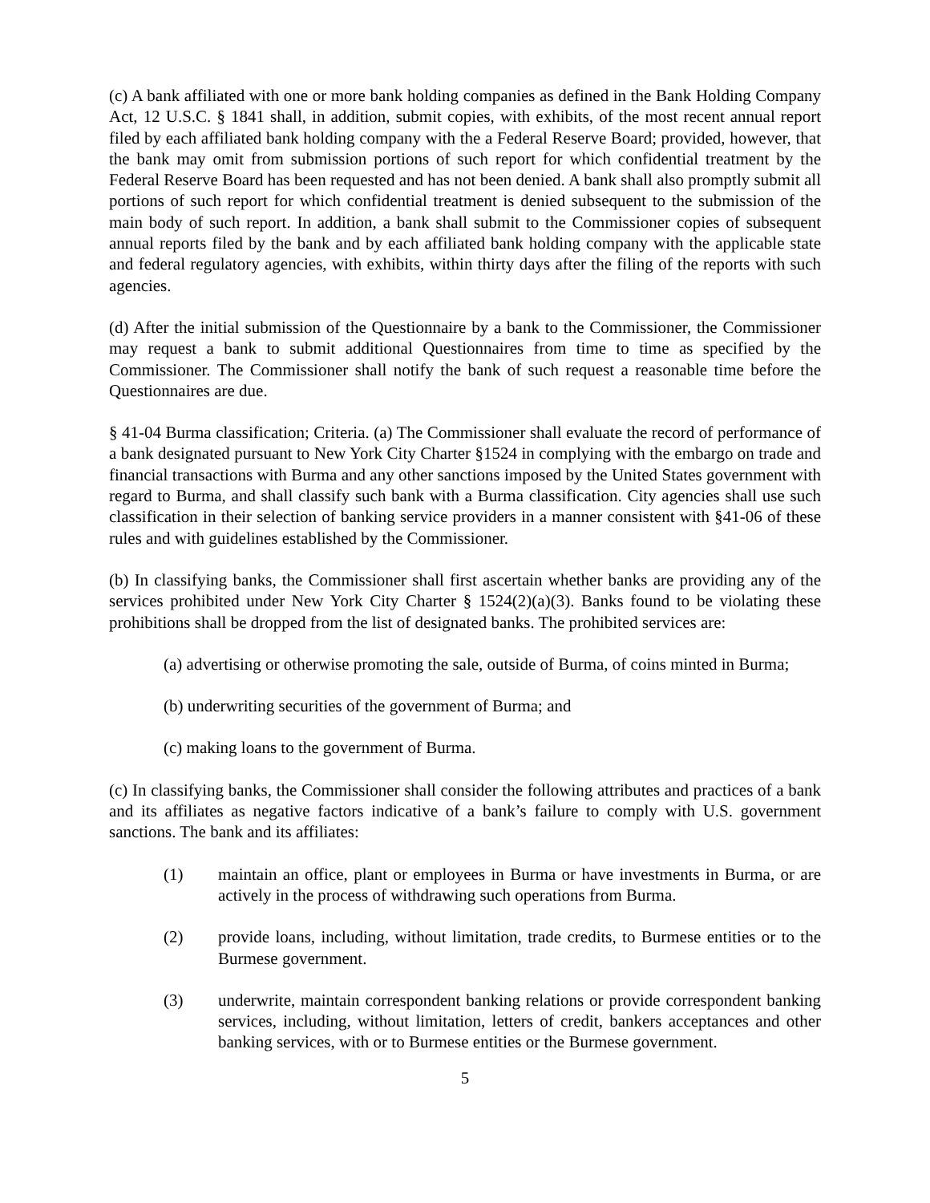(c) A bank affiliated with one or more bank holding companies as defined in the Bank Holding Company Act, 12 U.S.C. § 1841 shall, in addition, submit copies, with exhibits, of the most recent annual report filed by each affiliated bank holding company with the a Federal Reserve Board; provided, however, that the bank may omit from submission portions of such report for which confidential treatment by the Federal Reserve Board has been requested and has not been denied. A bank shall also promptly submit all portions of such report for which confidential treatment is denied subsequent to the submission of the main body of such report. In addition, a bank shall submit to the Commissioner copies of subsequent annual reports filed by the bank and by each affiliated bank holding company with the applicable state and federal regulatory agencies, with exhibits, within thirty days after the filing of the reports with such agencies.
(d) After the initial submission of the Questionnaire by a bank to the Commissioner, the Commissioner may request a bank to submit additional Questionnaires from time to time as specified by the Commissioner. The Commissioner shall notify the bank of such request a reasonable time before the Questionnaires are due.
§ 41-04 Burma classification; Criteria. (a) The Commissioner shall evaluate the record of performance of a bank designated pursuant to New York City Charter §1524 in complying with the embargo on trade and financial transactions with Burma and any other sanctions imposed by the United States government with regard to Burma, and shall classify such bank with a Burma classification. City agencies shall use such classification in their selection of banking service providers in a manner consistent with §41-06 of these rules and with guidelines established by the Commissioner.
(b) In classifying banks, the Commissioner shall first ascertain whether banks are providing any of the services prohibited under New York City Charter § 1524(2)(a)(3). Banks found to be violating these prohibitions shall be dropped from the list of designated banks. The prohibited services are:
(a) advertising or otherwise promoting the sale, outside of Burma, of coins minted in Burma;
(b) underwriting securities of the government of Burma; and
(c) making loans to the government of Burma.
(c) In classifying banks, the Commissioner shall consider the following attributes and practices of a bank and its affiliates as negative factors indicative of a bank’s failure to comply with U.S. government sanctions. The bank and its affiliates:
(1) maintain an office, plant or employees in Burma or have investments in Burma, or are actively in the process of withdrawing such operations from Burma.
(2) provide loans, including, without limitation, trade credits, to Burmese entities or to the Burmese government.
(3) underwrite, maintain correspondent banking relations or provide correspondent banking services, including, without limitation, letters of credit, bankers acceptances and other banking services, with or to Burmese entities or the Burmese government.
5